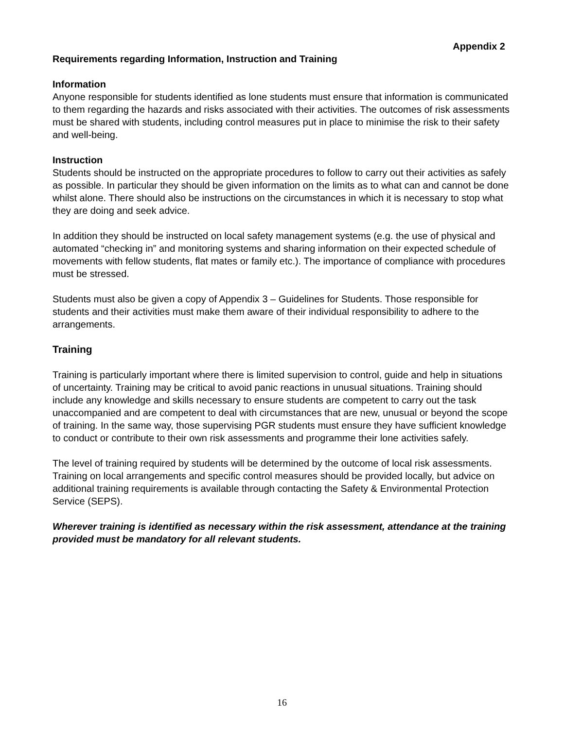Appendix 2
Requirements regarding Information, Instruction and Training
Information
Anyone responsible for students identified as lone students must ensure that information is communicated to them regarding the hazards and risks associated with their activities. The outcomes of risk assessments must be shared with students, including control measures put in place to minimise the risk to their safety and well-being.
Instruction
Students should be instructed on the appropriate procedures to follow to carry out their activities as safely as possible. In particular they should be given information on the limits as to what can and cannot be done whilst alone. There should also be instructions on the circumstances in which it is necessary to stop what they are doing and seek advice.
In addition they should be instructed on local safety management systems (e.g. the use of physical and automated “checking in” and monitoring systems and sharing information on their expected schedule of movements with fellow students, flat mates or family etc.). The importance of compliance with procedures must be stressed.
Students must also be given a copy of Appendix 3 – Guidelines for Students. Those responsible for students and their activities must make them aware of their individual responsibility to adhere to the arrangements.
Training
Training is particularly important where there is limited supervision to control, guide and help in situations of uncertainty. Training may be critical to avoid panic reactions in unusual situations. Training should include any knowledge and skills necessary to ensure students are competent to carry out the task unaccompanied and are competent to deal with circumstances that are new, unusual or beyond the scope of training. In the same way, those supervising PGR students must ensure they have sufficient knowledge to conduct or contribute to their own risk assessments and programme their lone activities safely.
The level of training required by students will be determined by the outcome of local risk assessments. Training on local arrangements and specific control measures should be provided locally, but advice on additional training requirements is available through contacting the Safety & Environmental Protection Service (SEPS).
Wherever training is identified as necessary within the risk assessment, attendance at the training provided must be mandatory for all relevant students.
16